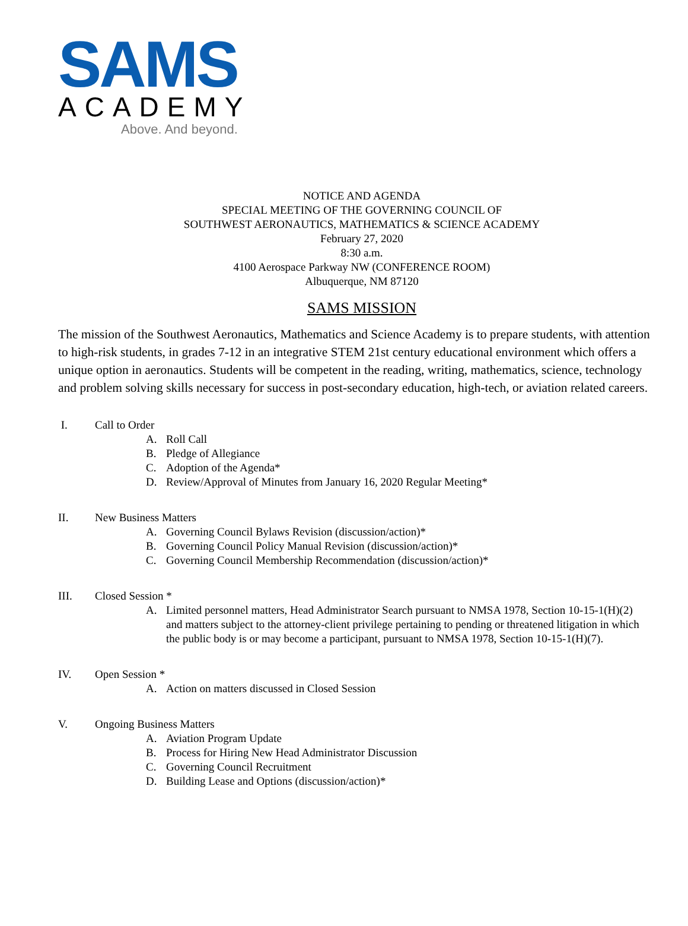SAMS
ACADEMY
Above. And beyond.
NOTICE AND AGENDA
SPECIAL MEETING OF THE GOVERNING COUNCIL OF
SOUTHWEST AERONAUTICS, MATHEMATICS & SCIENCE ACADEMY
February 27, 2020
8:30 a.m.
4100 Aerospace Parkway NW (CONFERENCE ROOM)
Albuquerque, NM 87120
SAMS MISSION
The mission of the Southwest Aeronautics, Mathematics and Science Academy is to prepare students, with attention to high-risk students, in grades 7-12 in an integrative STEM 21st century educational environment which offers a unique option in aeronautics. Students will be competent in the reading, writing, mathematics, science, technology and problem solving skills necessary for success in post-secondary education, high-tech, or aviation related careers.
I. Call to Order
A. Roll Call
B. Pledge of Allegiance
C. Adoption of the Agenda*
D. Review/Approval of Minutes from January 16, 2020 Regular Meeting*
II. New Business Matters
A. Governing Council Bylaws Revision (discussion/action)*
B. Governing Council Policy Manual Revision (discussion/action)*
C. Governing Council Membership Recommendation (discussion/action)*
III. Closed Session *
A. Limited personnel matters, Head Administrator Search pursuant to NMSA 1978, Section 10-15-1(H)(2) and matters subject to the attorney-client privilege pertaining to pending or threatened litigation in which the public body is or may become a participant, pursuant to NMSA 1978, Section 10-15-1(H)(7).
IV. Open Session *
A. Action on matters discussed in Closed Session
V. Ongoing Business Matters
A. Aviation Program Update
B. Process for Hiring New Head Administrator Discussion
C. Governing Council Recruitment
D. Building Lease and Options (discussion/action)*